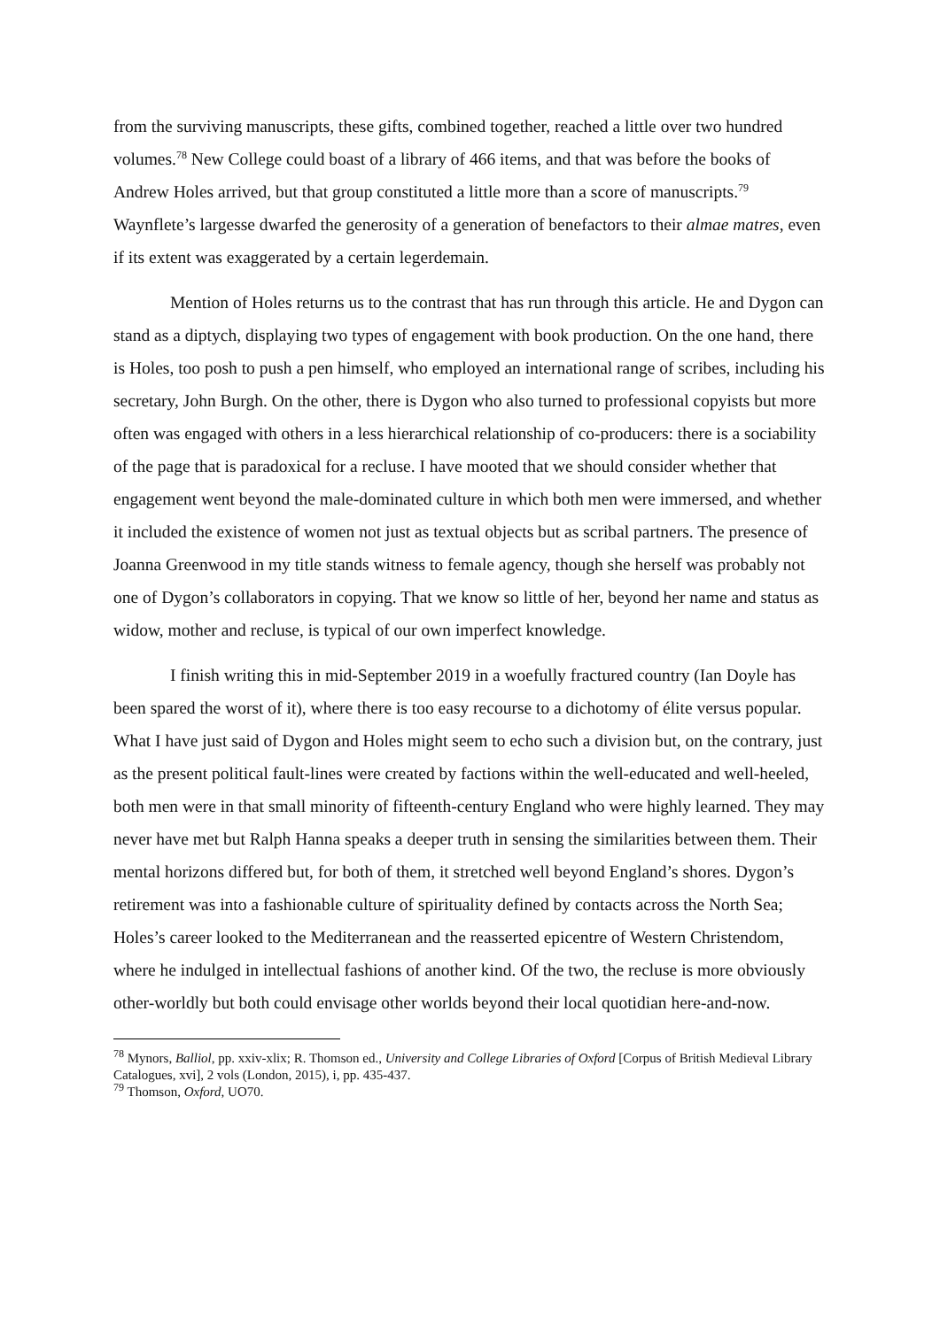from the surviving manuscripts, these gifts, combined together, reached a little over two hundred volumes.<sup>78</sup> New College could boast of a library of 466 items, and that was before the books of Andrew Holes arrived, but that group constituted a little more than a score of manuscripts.<sup>79</sup> Waynflete’s largesse dwarfed the generosity of a generation of benefactors to their almae matres, even if its extent was exaggerated by a certain legerdemain.
Mention of Holes returns us to the contrast that has run through this article. He and Dygon can stand as a diptych, displaying two types of engagement with book production. On the one hand, there is Holes, too posh to push a pen himself, who employed an international range of scribes, including his secretary, John Burgh. On the other, there is Dygon who also turned to professional copyists but more often was engaged with others in a less hierarchical relationship of co-producers: there is a sociability of the page that is paradoxical for a recluse. I have mooted that we should consider whether that engagement went beyond the male-dominated culture in which both men were immersed, and whether it included the existence of women not just as textual objects but as scribal partners. The presence of Joanna Greenwood in my title stands witness to female agency, though she herself was probably not one of Dygon’s collaborators in copying. That we know so little of her, beyond her name and status as widow, mother and recluse, is typical of our own imperfect knowledge.
I finish writing this in mid-September 2019 in a woefully fractured country (Ian Doyle has been spared the worst of it), where there is too easy recourse to a dichotomy of élite versus popular. What I have just said of Dygon and Holes might seem to echo such a division but, on the contrary, just as the present political fault-lines were created by factions within the well-educated and well-heeled, both men were in that small minority of fifteenth-century England who were highly learned. They may never have met but Ralph Hanna speaks a deeper truth in sensing the similarities between them. Their mental horizons differed but, for both of them, it stretched well beyond England’s shores. Dygon’s retirement was into a fashionable culture of spirituality defined by contacts across the North Sea; Holes’s career looked to the Mediterranean and the reasserted epicentre of Western Christendom, where he indulged in intellectual fashions of another kind. Of the two, the recluse is more obviously other-worldly but both could envisage other worlds beyond their local quotidian here-and-now.
<sup>78</sup> Mynors, Balliol, pp. xxiv-xlix; R. Thomson ed., University and College Libraries of Oxford [Corpus of British Medieval Library Catalogues, xvi], 2 vols (London, 2015), i, pp. 435-437.
<sup>79</sup> Thomson, Oxford, UO70.